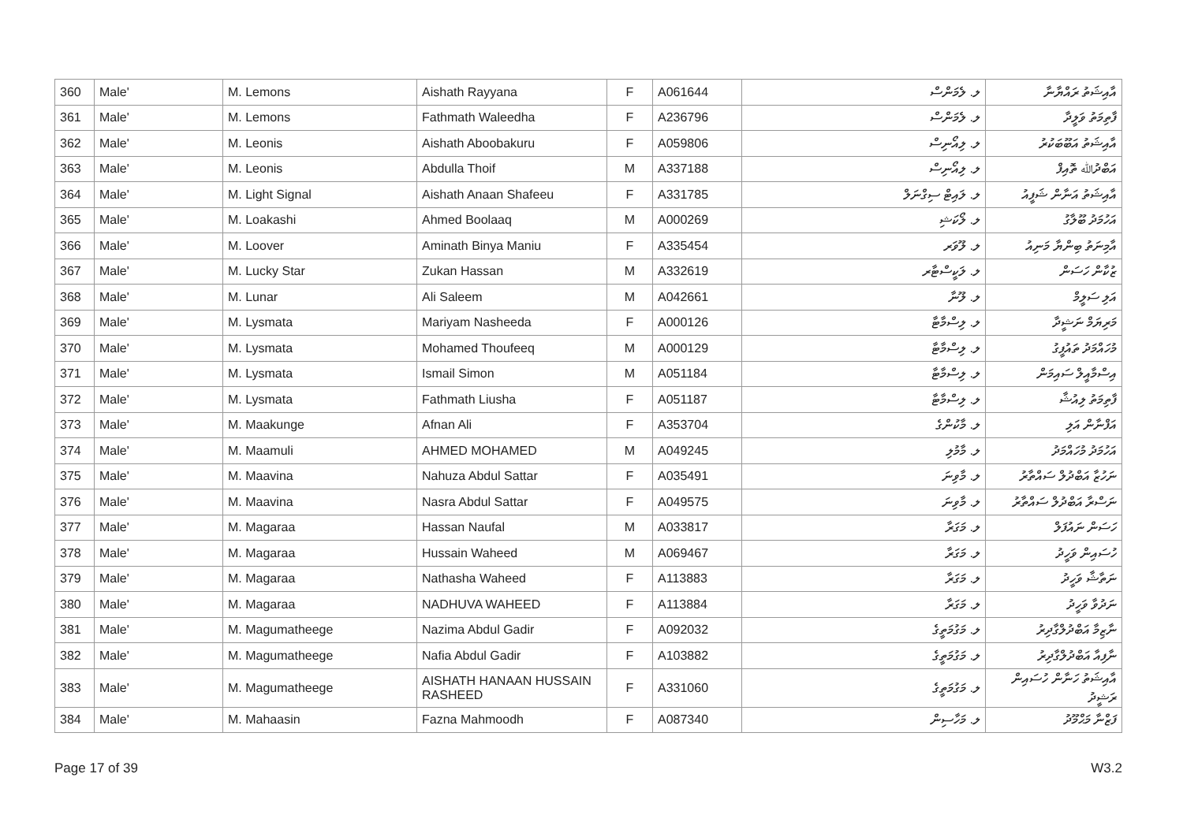| 360 | Male' | M. Lemons | Aishath Rayyana | F | A061644 | ލ. ލެމަންސް | އާއިޝަތު ރައްޔާނާ |
| 361 | Male' | M. Lemons | Fathmath Waleedha | F | A236796 | ލ. ލެމަންސް | ފާތިމަތު ވަލީދާ |
| 362 | Male' | M. Leonis | Aishath Aboobakuru | F | A059806 | ލ. ލިއޯނިސް | އާއިޝަތު އަބޫބަކުރު |
| 363 | Male' | M. Leonis | Abdulla Thoif | M | A337188 | ލ. ލިއޯނިސް | އަބްދުﷲ ތޮއިފް |
| 364 | Male' | M. Light Signal | Aishath Anaan Shafeeu | F | A331785 | ލ. ލައިޓް ސިގްނަލް | އާއިޝަތު އަނާން ޝަފީއު |
| 365 | Male' | M. Loakashi | Ahmed Boolaaq | M | A000269 | ލ. ލޯކަޝި | އަހުމަދު ބޫލާގު |
| 366 | Male' | M. Loover | Aminath Binya Maniu | F | A335454 | ލ. ލޫވަރ | އާމިނަތު ބިންޔާ މަނިއު |
| 367 | Male' | M. Lucky Star | Zukan Hassan | M | A332619 | ލ. ލަކީސްޓާރ | ޒުކާން ހަސަން |
| 368 | Male' | M. Lunar | Ali Saleem | M | A042661 | ލ. ލޫނާ | އަލި ސަލީމް |
| 369 | Male' | M. Lysmata | Mariyam Nasheeda | F | A000126 | ލ. ލިސްމާޓާ | މަރިޔަމް ނަޝީދާ |
| 370 | Male' | M. Lysmata | Mohamed Thoufeeq | M | A000129 | ލ. ލިސްމާޓާ | މުހައްމަދު ތައުފީގު |
| 371 | Male' | M. Lysmata | Ismail Simon | M | A051184 | ލ. ލިސްމާޓާ | އިސްމާއީލް ސައިމަން |
| 372 | Male' | M. Lysmata | Fathmath Liusha | F | A051187 | ލ. ލިސްމާޓާ | ފާތިމަތު ލިއުޝާ |
| 373 | Male' | M. Maakunge | Afnan Ali | F | A353704 | ލ. މާކުންގެ | އަފްނާން އަލި |
| 374 | Male' | M. Maamuli | AHMED MOHAMED | M | A049245 | ލ. މާމުލި | އަހުމަދު މުހައްމަދު |
| 375 | Male' | M. Maavina | Nahuza Abdul Sattar | F | A035491 | ލ. މާވިނަ | ނަހުޒާ އަބްދުލް ސައްތާރު |
| 376 | Male' | M. Maavina | Nasra Abdul Sattar | F | A049575 | ލ. މާވިނަ | ނަސްރާ އަބްދުލް ސައްތާރު |
| 377 | Male' | M. Magaraa | Hassan Naufal | M | A033817 | ލ. މަގަރާ | ހަސަން ނައުފަލް |
| 378 | Male' | M. Magaraa | Hussain Waheed | M | A069467 | ލ. މަގަރާ | ހުސައިން ވަހީދު |
| 379 | Male' | M. Magaraa | Nathasha Waheed | F | A113883 | ލ. މަގަރާ | ނަތާޝާ ވަހީދު |
| 380 | Male' | M. Magaraa | NADHUVA WAHEED | F | A113884 | ލ. މަގަރާ | ނަދުވާ ވަހީދު |
| 381 | Male' | M. Magumatheege | Nazima Abdul Gadir | F | A092032 | ލ. މަގުމަތީގެ | ނާޒިމާ އަބްދުލްގާދިރު |
| 382 | Male' | M. Magumatheege | Nafia Abdul Gadir | F | A103882 | ލ. މަގުމަތީގެ | ނާފިއާ އަބްދުލްގާދިރު |
| 383 | Male' | M. Magumatheege | AISHATH HANAAN HUSSAIN RASHEED | F | A331060 | ލ. މަގުމަތީގެ | އާއިޝަތު ހަނާން ހުސައިން ރަޝީދު |
| 384 | Male' | M. Mahaasin | Fazna Mahmoodh | F | A087340 | ލ. މަހާސިން | ފަޒްނާ މަޙްމޫދު |
Page 17 of 39 W3.2